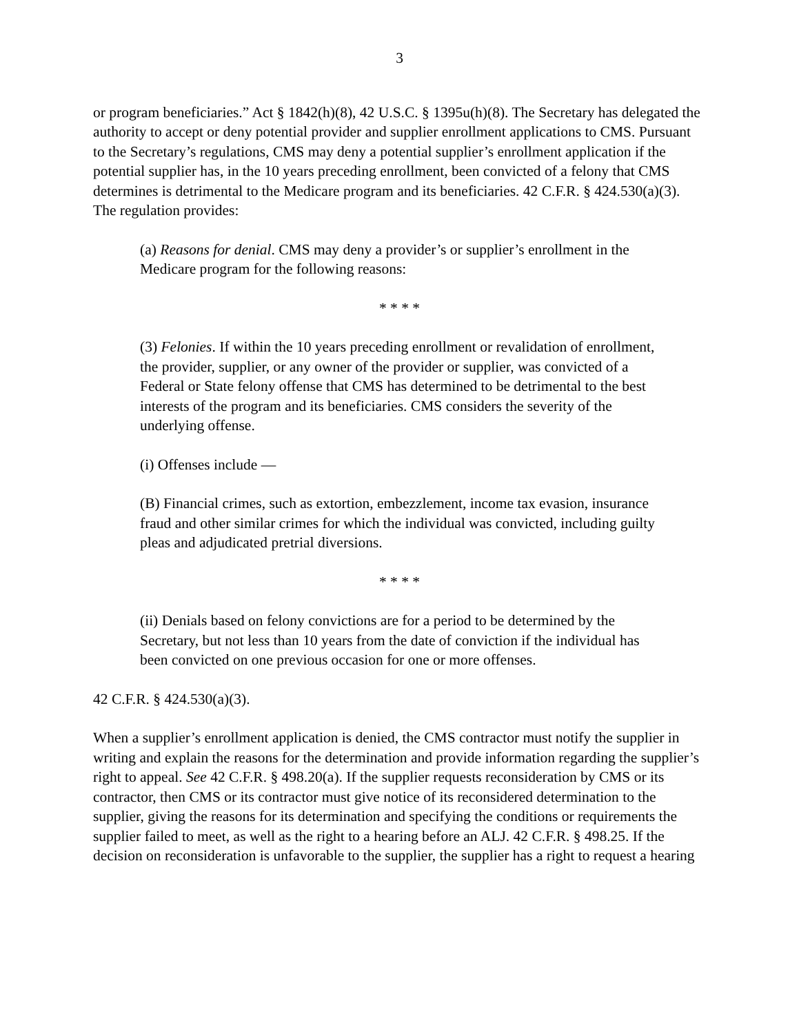3
or program beneficiaries.” Act § 1842(h)(8), 42 U.S.C. § 1395u(h)(8). The Secretary has delegated the authority to accept or deny potential provider and supplier enrollment applications to CMS. Pursuant to the Secretary’s regulations, CMS may deny a potential supplier’s enrollment application if the potential supplier has, in the 10 years preceding enrollment, been convicted of a felony that CMS determines is detrimental to the Medicare program and its beneficiaries. 42 C.F.R. § 424.530(a)(3). The regulation provides:
(a) Reasons for denial. CMS may deny a provider’s or supplier’s enrollment in the Medicare program for the following reasons:
* * * *
(3) Felonies. If within the 10 years preceding enrollment or revalidation of enrollment, the provider, supplier, or any owner of the provider or supplier, was convicted of a Federal or State felony offense that CMS has determined to be detrimental to the best interests of the program and its beneficiaries. CMS considers the severity of the underlying offense.
(i) Offenses include —
(B) Financial crimes, such as extortion, embezzlement, income tax evasion, insurance fraud and other similar crimes for which the individual was convicted, including guilty pleas and adjudicated pretrial diversions.
* * * *
(ii) Denials based on felony convictions are for a period to be determined by the Secretary, but not less than 10 years from the date of conviction if the individual has been convicted on one previous occasion for one or more offenses.
42 C.F.R. § 424.530(a)(3).
When a supplier’s enrollment application is denied, the CMS contractor must notify the supplier in writing and explain the reasons for the determination and provide information regarding the supplier’s right to appeal. See 42 C.F.R. § 498.20(a). If the supplier requests reconsideration by CMS or its contractor, then CMS or its contractor must give notice of its reconsidered determination to the supplier, giving the reasons for its determination and specifying the conditions or requirements the supplier failed to meet, as well as the right to a hearing before an ALJ. 42 C.F.R. § 498.25. If the decision on reconsideration is unfavorable to the supplier, the supplier has a right to request a hearing